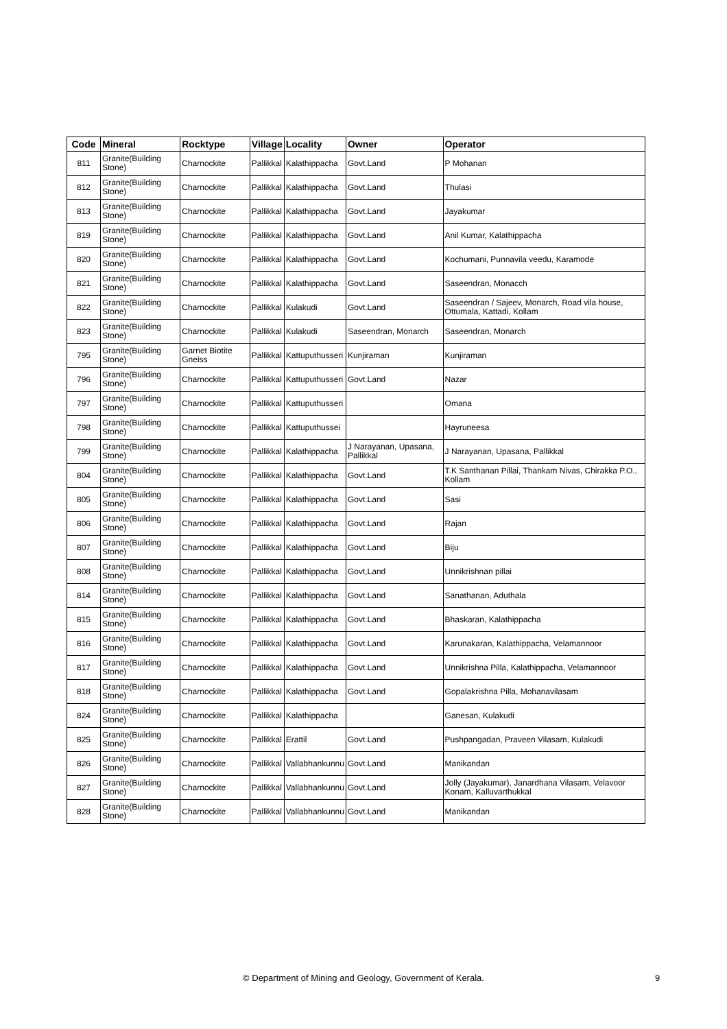| Code | Mineral | Rocktype | Village | Locality | Owner | Operator |
| --- | --- | --- | --- | --- | --- | --- |
| 811 | Granite(Building Stone) | Charnockite | Pallikkal | Kalathippacha | Govt.Land | P Mohanan |
| 812 | Granite(Building Stone) | Charnockite | Pallikkal | Kalathippacha | Govt.Land | Thulasi |
| 813 | Granite(Building Stone) | Charnockite | Pallikkal | Kalathippacha | Govt.Land | Jayakumar |
| 819 | Granite(Building Stone) | Charnockite | Pallikkal | Kalathippacha | Govt.Land | Anil Kumar, Kalathippacha |
| 820 | Granite(Building Stone) | Charnockite | Pallikkal | Kalathippacha | Govt.Land | Kochumani, Punnavila veedu, Karamode |
| 821 | Granite(Building Stone) | Charnockite | Pallikkal | Kalathippacha | Govt.Land | Saseendran, Monacch |
| 822 | Granite(Building Stone) | Charnockite | Pallikkal | Kulakudi | Govt.Land | Saseendran / Sajeev, Monarch, Road vila house, Ottumala, Kattadi, Kollam |
| 823 | Granite(Building Stone) | Charnockite | Pallikkal | Kulakudi | Saseendran, Monarch | Saseendran, Monarch |
| 795 | Granite(Building Stone) | Garnet Biotite Gneiss | Pallikkal | Kattuputhusseri | Kunjiraman | Kunjiraman |
| 796 | Granite(Building Stone) | Charnockite | Pallikkal | Kattuputhusseri | Govt.Land | Nazar |
| 797 | Granite(Building Stone) | Charnockite | Pallikkal | Kattuputhusseri | | Omana |
| 798 | Granite(Building Stone) | Charnockite | Pallikkal | Kattuputhussei | | Hayruneesa |
| 799 | Granite(Building Stone) | Charnockite | Pallikkal | Kalathippacha | J Narayanan, Upasana, Pallikkal | J Narayanan, Upasana, Pallikkal |
| 804 | Granite(Building Stone) | Charnockite | Pallikkal | Kalathippacha | Govt.Land | T.K Santhanan Pillai, Thankam Nivas, Chirakka P.O., Kollam |
| 805 | Granite(Building Stone) | Charnockite | Pallikkal | Kalathippacha | Govt.Land | Sasi |
| 806 | Granite(Building Stone) | Charnockite | Pallikkal | Kalathippacha | Govt.Land | Rajan |
| 807 | Granite(Building Stone) | Charnockite | Pallikkal | Kalathippacha | Govt.Land | Biju |
| 808 | Granite(Building Stone) | Charnockite | Pallikkal | Kalathippacha | Govt,Land | Unnikrishnan pillai |
| 814 | Granite(Building Stone) | Charnockite | Pallikkal | Kalathippacha | Govt.Land | Sanathanan, Aduthala |
| 815 | Granite(Building Stone) | Charnockite | Pallikkal | Kalathippacha | Govt.Land | Bhaskaran, Kalathippacha |
| 816 | Granite(Building Stone) | Charnockite | Pallikkal | Kalathippacha | Govt.Land | Karunakaran, Kalathippacha, Velamannoor |
| 817 | Granite(Building Stone) | Charnockite | Pallikkal | Kalathippacha | Govt.Land | Unnikrishna Pilla, Kalathippacha, Velamannoor |
| 818 | Granite(Building Stone) | Charnockite | Pallikkal | Kalathippacha | Govt.Land | Gopalakrishna Pilla, Mohanavilasam |
| 824 | Granite(Building Stone) | Charnockite | Pallikkal | Kalathippacha | | Ganesan, Kulakudi |
| 825 | Granite(Building Stone) | Charnockite | Pallikkal | Erattil | Govt.Land | Pushpangadan, Praveen Vilasam, Kulakudi |
| 826 | Granite(Building Stone) | Charnockite | Pallikkal | Vallabhankunnu | Govt.Land | Manikandan |
| 827 | Granite(Building Stone) | Charnockite | Pallikkal | Vallabhankunnu | Govt.Land | Jolly (Jayakumar), Janardhana Vilasam, Velavoor Konam, Kalluvarthukkal |
| 828 | Granite(Building Stone) | Charnockite | Pallikkal | Vallabhankunnu | Govt.Land | Manikandan |
© Department of Mining and Geology, Government of Kerala. 9